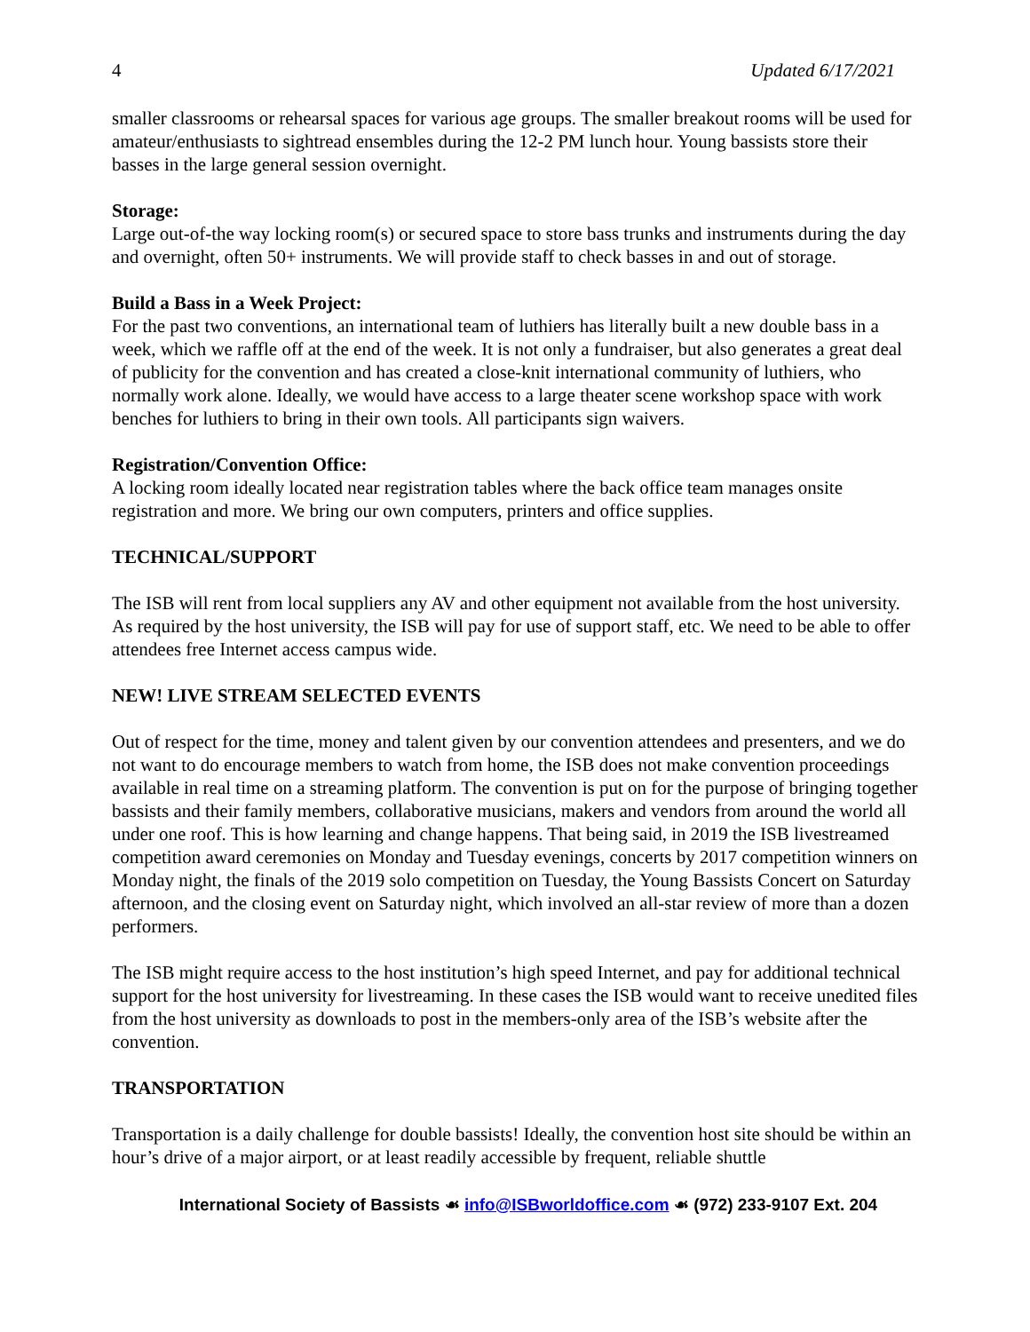4 Updated 6/17/2021
smaller classrooms or rehearsal spaces for various age groups. The smaller breakout rooms will be used for amateur/enthusiasts to sightread ensembles during the 12-2 PM lunch hour. Young bassists store their basses in the large general session overnight.
Storage:
Large out-of-the way locking room(s) or secured space to store bass trunks and instruments during the day and overnight, often 50+ instruments. We will provide staff to check basses in and out of storage.
Build a Bass in a Week Project:
For the past two conventions, an international team of luthiers has literally built a new double bass in a week, which we raffle off at the end of the week. It is not only a fundraiser, but also generates a great deal of publicity for the convention and has created a close-knit international community of luthiers, who normally work alone. Ideally, we would have access to a large theater scene workshop space with work benches for luthiers to bring in their own tools. All participants sign waivers.
Registration/Convention Office:
A locking room ideally located near registration tables where the back office team manages onsite registration and more. We bring our own computers, printers and office supplies.
TECHNICAL/SUPPORT
The ISB will rent from local suppliers any AV and other equipment not available from the host university. As required by the host university, the ISB will pay for use of support staff, etc. We need to be able to offer attendees free Internet access campus wide.
NEW! LIVE STREAM SELECTED EVENTS
Out of respect for the time, money and talent given by our convention attendees and presenters, and we do not want to do encourage members to watch from home, the ISB does not make convention proceedings available in real time on a streaming platform. The convention is put on for the purpose of bringing together bassists and their family members, collaborative musicians, makers and vendors from around the world all under one roof. This is how learning and change happens. That being said, in 2019 the ISB livestreamed competition award ceremonies on Monday and Tuesday evenings, concerts by 2017 competition winners on Monday night, the finals of the 2019 solo competition on Tuesday, the Young Bassists Concert on Saturday afternoon, and the closing event on Saturday night, which involved an all-star review of more than a dozen performers.
The ISB might require access to the host institution’s high speed Internet, and pay for additional technical support for the host university for livestreaming. In these cases the ISB would want to receive unedited files from the host university as downloads to post in the members-only area of the ISB’s website after the convention.
TRANSPORTATION
Transportation is a daily challenge for double bassists! Ideally, the convention host site should be within an hour’s drive of a major airport, or at least readily accessible by frequent, reliable shuttle
International Society of Bassists ☙ info@ISBworldoffice.com ☙ (972) 233-9107 Ext. 204